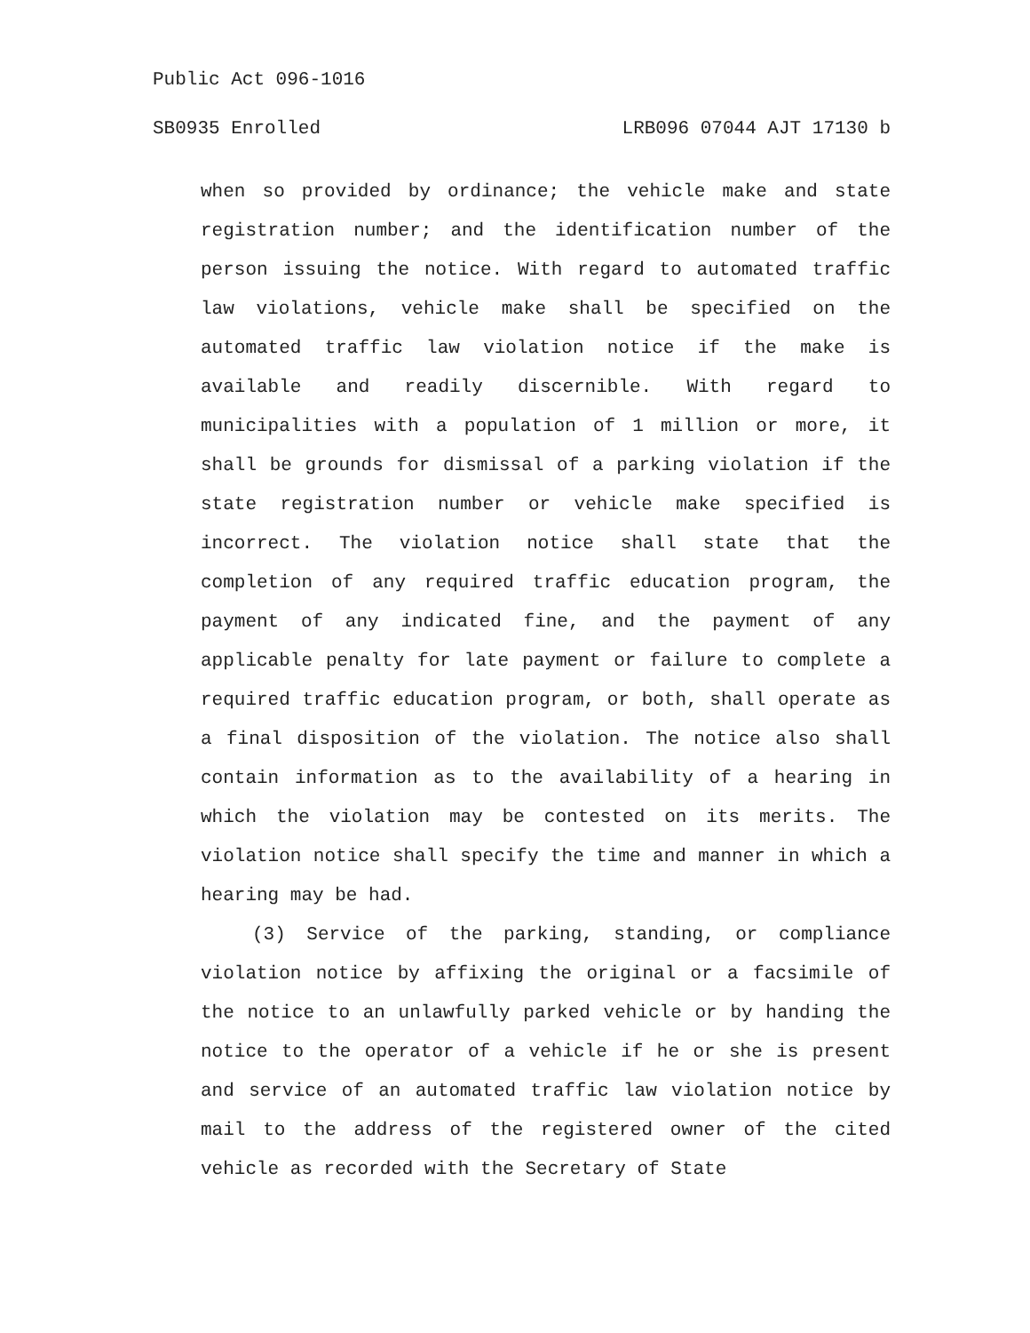Public Act 096-1016
SB0935 Enrolled LRB096 07044 AJT 17130 b
when so provided by ordinance; the vehicle make and state registration number; and the identification number of the person issuing the notice. With regard to automated traffic law violations, vehicle make shall be specified on the automated traffic law violation notice if the make is available and readily discernible. With regard to municipalities with a population of 1 million or more, it shall be grounds for dismissal of a parking violation if the state registration number or vehicle make specified is incorrect. The violation notice shall state that the completion of any required traffic education program, the payment of any indicated fine, and the payment of any applicable penalty for late payment or failure to complete a required traffic education program, or both, shall operate as a final disposition of the violation. The notice also shall contain information as to the availability of a hearing in which the violation may be contested on its merits. The violation notice shall specify the time and manner in which a hearing may be had.
(3) Service of the parking, standing, or compliance violation notice by affixing the original or a facsimile of the notice to an unlawfully parked vehicle or by handing the notice to the operator of a vehicle if he or she is present and service of an automated traffic law violation notice by mail to the address of the registered owner of the cited vehicle as recorded with the Secretary of State